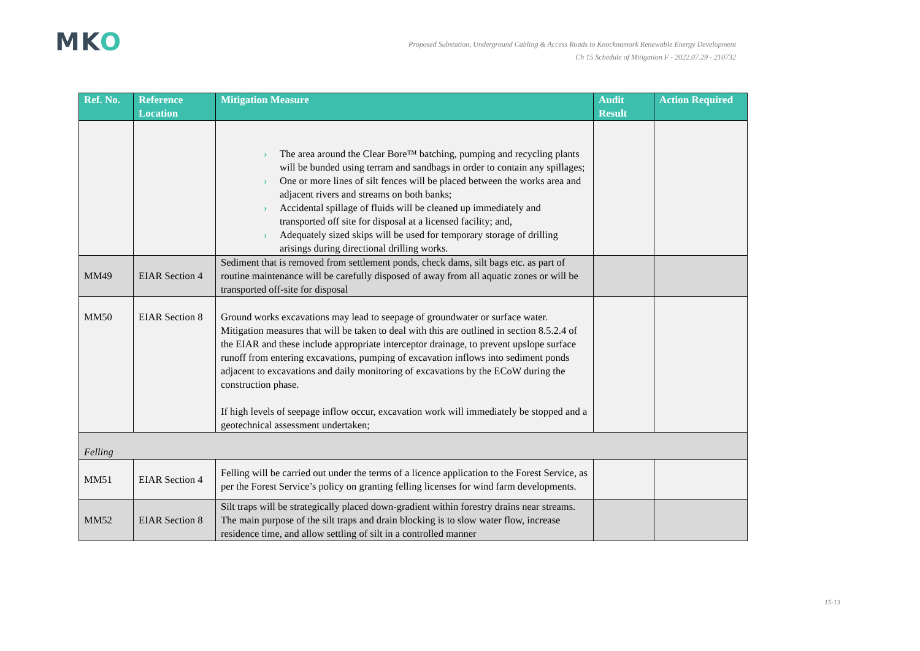MKO
Proposed Substation, Underground Cabling & Access Roads to Knocknamork Renewable Energy Development
Ch 15 Schedule of Mitigation F - 2022.07.29 - 210732
| Ref. No. | Reference Location | Mitigation Measure | Audit Result | Action Required |
| --- | --- | --- | --- | --- |
| | | › The area around the Clear Bore™ batching, pumping and recycling plants will be bunded using terram and sandbags in order to contain any spillages; › One or more lines of silt fences will be placed between the works area and adjacent rivers and streams on both banks; › Accidental spillage of fluids will be cleaned up immediately and transported off site for disposal at a licensed facility; and, › Adequately sized skips will be used for temporary storage of drilling arisings during directional drilling works. | | |
| MM49 | EIAR Section 4 | Sediment that is removed from settlement ponds, check dams, silt bags etc. as part of routine maintenance will be carefully disposed of away from all aquatic zones or will be transported off-site for disposal | | |
| MM50 | EIAR Section 8 | Ground works excavations may lead to seepage of groundwater or surface water. Mitigation measures that will be taken to deal with this are outlined in section 8.5.2.4 of the EIAR and these include appropriate interceptor drainage, to prevent upslope surface runoff from entering excavations, pumping of excavation inflows into sediment ponds adjacent to excavations and daily monitoring of excavations by the ECoW during the construction phase. If high levels of seepage inflow occur, excavation work will immediately be stopped and a geotechnical assessment undertaken; | | |
| Felling | | | | |
| MM51 | EIAR Section 4 | Felling will be carried out under the terms of a licence application to the Forest Service, as per the Forest Service’s policy on granting felling licenses for wind farm developments. | | |
| MM52 | EIAR Section 8 | Silt traps will be strategically placed down-gradient within forestry drains near streams. The main purpose of the silt traps and drain blocking is to slow water flow, increase residence time, and allow settling of silt in a controlled manner | | |
15-13